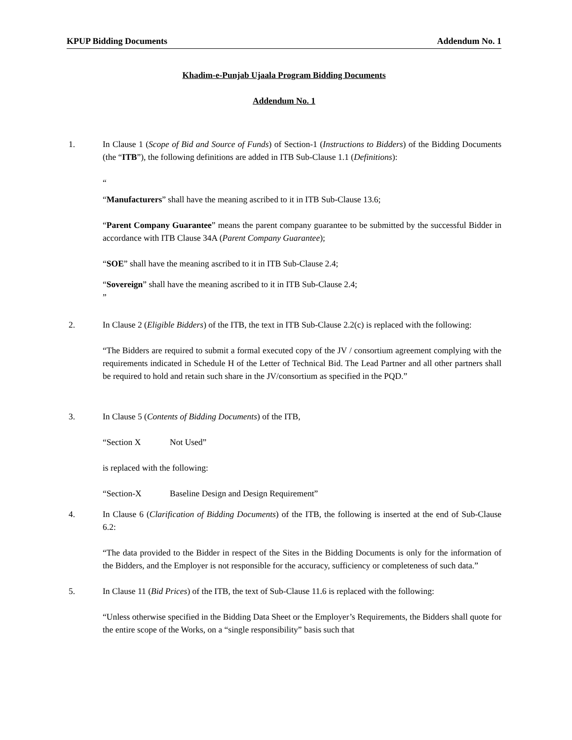KPUP Bidding Documents Addendum No. 1
Khadim-e-Punjab Ujaala Program Bidding Documents
Addendum No. 1
1. In Clause 1 (Scope of Bid and Source of Funds) of Section-1 (Instructions to Bidders) of the Bidding Documents (the “ITB”), the following definitions are added in ITB Sub-Clause 1.1 (Definitions):
“
“Manufacturers” shall have the meaning ascribed to it in ITB Sub-Clause 13.6;
“Parent Company Guarantee” means the parent company guarantee to be submitted by the successful Bidder in accordance with ITB Clause 34A (Parent Company Guarantee);
“SOE” shall have the meaning ascribed to it in ITB Sub-Clause 2.4;
“Sovereign” shall have the meaning ascribed to it in ITB Sub-Clause 2.4;
”
2. In Clause 2 (Eligible Bidders) of the ITB, the text in ITB Sub-Clause 2.2(c) is replaced with the following:
“The Bidders are required to submit a formal executed copy of the JV / consortium agreement complying with the requirements indicated in Schedule H of the Letter of Technical Bid. The Lead Partner and all other partners shall be required to hold and retain such share in the JV/consortium as specified in the PQD.”
3. In Clause 5 (Contents of Bidding Documents) of the ITB,
“Section X Not Used”
is replaced with the following:
“Section-X Baseline Design and Design Requirement”
4. In Clause 6 (Clarification of Bidding Documents) of the ITB, the following is inserted at the end of Sub-Clause 6.2:
“The data provided to the Bidder in respect of the Sites in the Bidding Documents is only for the information of the Bidders, and the Employer is not responsible for the accuracy, sufficiency or completeness of such data.”
5. In Clause 11 (Bid Prices) of the ITB, the text of Sub-Clause 11.6 is replaced with the following:
“Unless otherwise specified in the Bidding Data Sheet or the Employer’s Requirements, the Bidders shall quote for the entire scope of the Works, on a “single responsibility” basis such that